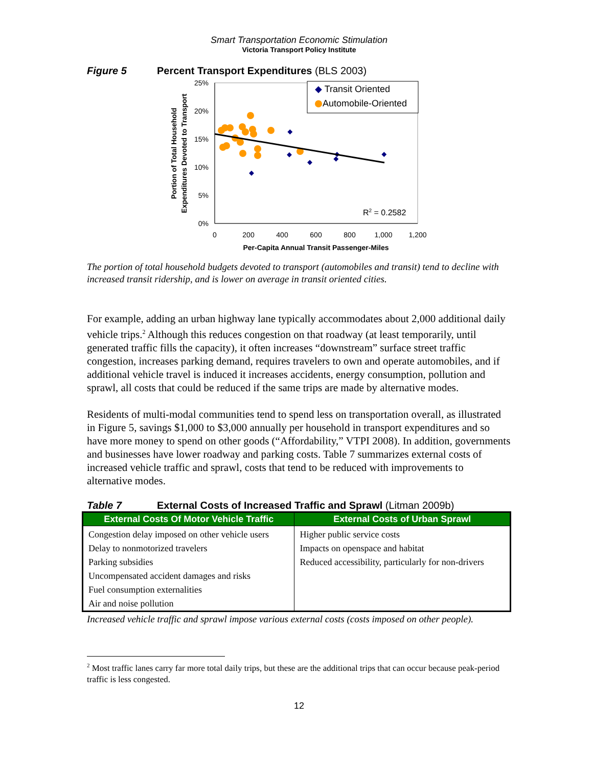Smart Transportation Economic Stimulation
Victoria Transport Policy Institute
Figure 5 Percent Transport Expenditures (BLS 2003)
25%
20%
15%
10%
5%
0%
0
200
400
600
800
1,000
1,200
Per-Capita Annual Transit Passenger-Miles
Portion of Total Household
Expenditures Devoted to Transport
◆ Transit Oriented
Automobile-Oriented
R2 = 0.2582
The portion of total household budgets devoted to transport (automobiles and transit) tend to decline with increased transit ridership, and is lower on average in transit oriented cities.
For example, adding an urban highway lane typically accommodates about 2,000 additional daily vehicle trips.<sup>2</sup> Although this reduces congestion on that roadway (at least temporarily, until generated traffic fills the capacity), it often increases “downstream” surface street traffic congestion, increases parking demand, requires travelers to own and operate automobiles, and if additional vehicle travel is induced it increases accidents, energy consumption, pollution and sprawl, all costs that could be reduced if the same trips are made by alternative modes.
Residents of multi-modal communities tend to spend less on transportation overall, as illustrated in Figure 5, savings $1,000 to $3,000 annually per household in transport expenditures and so have more money to spend on other goods (“Affordability,” VTPI 2008). In addition, governments and businesses have lower roadway and parking costs. Table 7 summarizes external costs of increased vehicle traffic and sprawl, costs that tend to be reduced with improvements to alternative modes.
Table 7 External Costs of Increased Traffic and Sprawl (Litman 2009b)
| External Costs Of Motor Vehicle Traffic | External Costs of Urban Sprawl |
| --- | --- |
| Congestion delay imposed on other vehicle users | Higher public service costs |
| Delay to nonmotorized travelers | Impacts on openspace and habitat |
| Parking subsidies | Reduced accessibility, particularly for non-drivers |
| Uncompensated accident damages and risks | |
| Fuel consumption externalities | |
| Air and noise pollution | |
Increased vehicle traffic and sprawl impose various external costs (costs imposed on other people).
<sup>2</sup> Most traffic lanes carry far more total daily trips, but these are the additional trips that can occur because peak-period traffic is less congested.
12